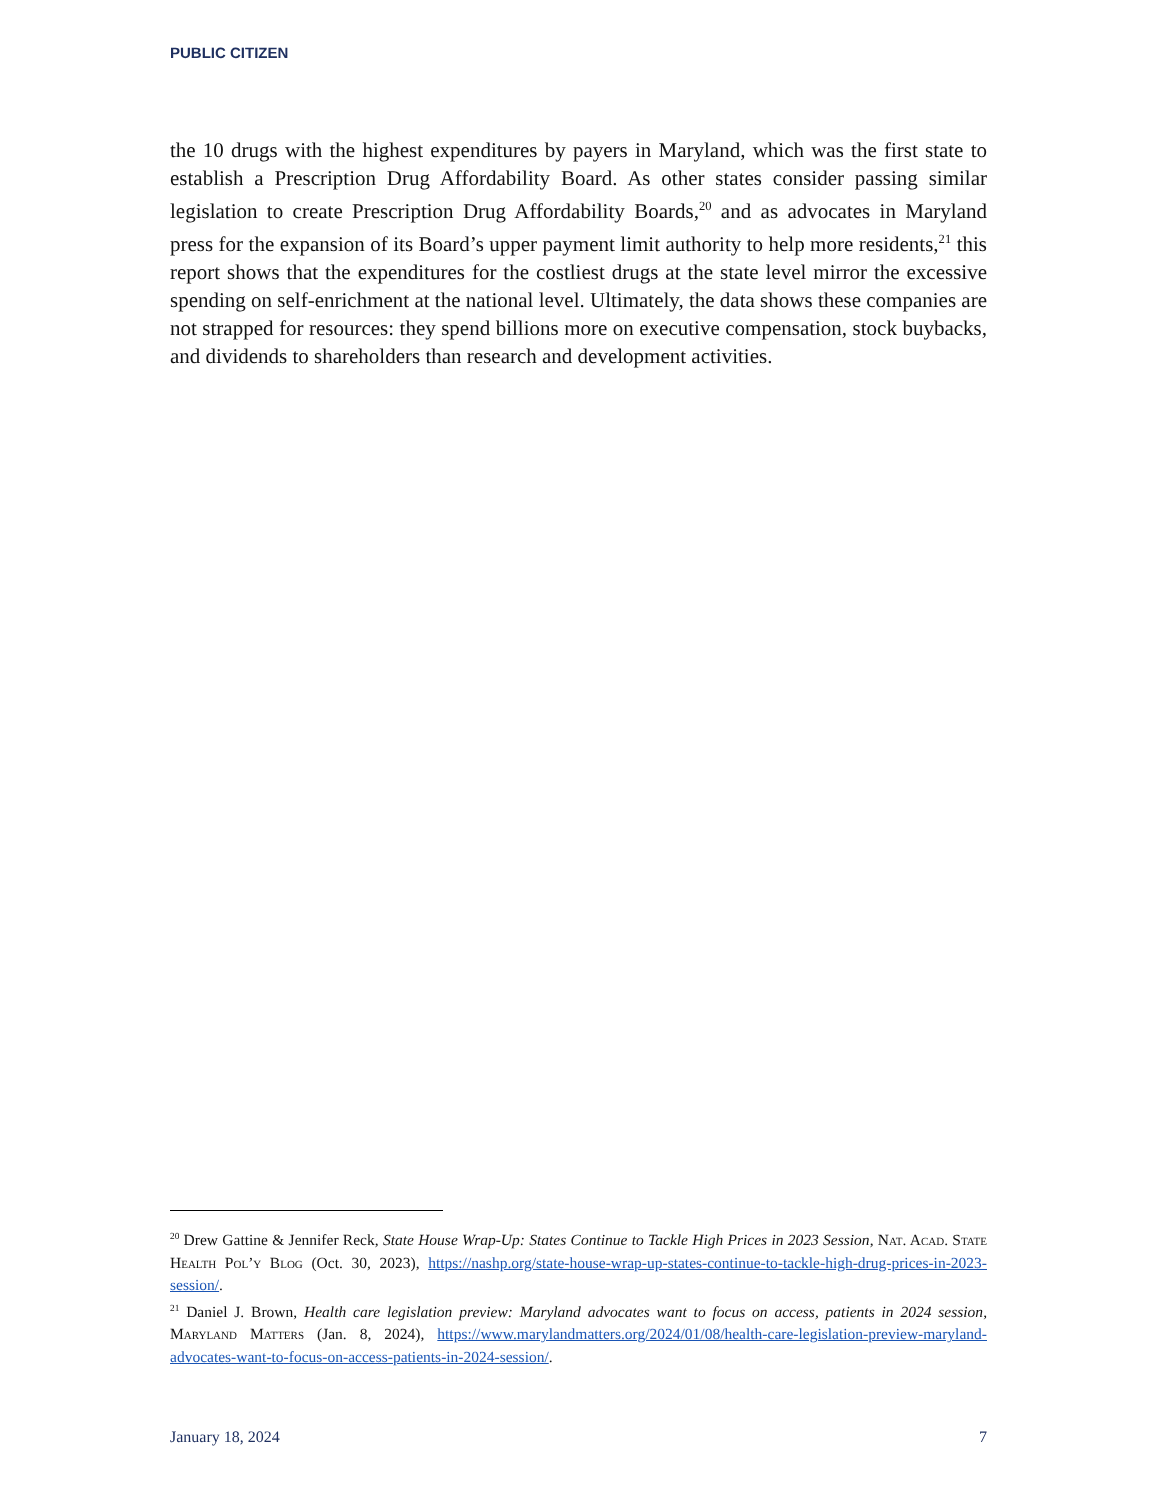PUBLIC CITIZEN
the 10 drugs with the highest expenditures by payers in Maryland, which was the first state to establish a Prescription Drug Affordability Board. As other states consider passing similar legislation to create Prescription Drug Affordability Boards,<sup>20</sup> and as advocates in Maryland press for the expansion of its Board’s upper payment limit authority to help more residents,<sup>21</sup> this report shows that the expenditures for the costliest drugs at the state level mirror the excessive spending on self-enrichment at the national level. Ultimately, the data shows these companies are not strapped for resources: they spend billions more on executive compensation, stock buybacks, and dividends to shareholders than research and development activities.
<sup>20</sup> Drew Gattine & Jennifer Reck, State House Wrap-Up: States Continue to Tackle High Prices in 2023 Session, Nat. Acad. State Health Pol’y Blog (Oct. 30, 2023), https://nashp.org/state-house-wrap-up-states-continue-to-tackle-high-drug-prices-in-2023-session/.
<sup>21</sup> Daniel J. Brown, Health care legislation preview: Maryland advocates want to focus on access, patients in 2024 session, Maryland Matters (Jan. 8, 2024), https://www.marylandmatters.org/2024/01/08/health-care-legislation-preview-maryland-advocates-want-to-focus-on-access-patients-in-2024-session/.
January 18, 2024 7